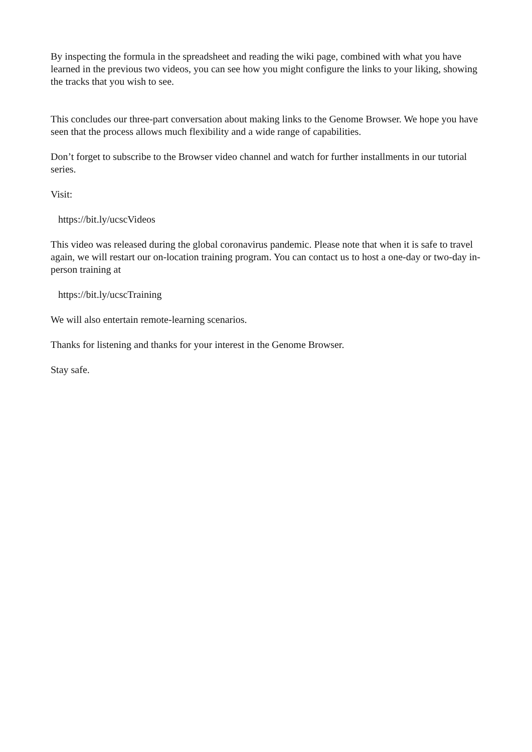By inspecting the formula in the spreadsheet and reading the wiki page, combined with what you have learned in the previous two videos, you can see how you might configure the links to your liking, showing the tracks that you wish to see.
This concludes our three-part conversation about making links to the Genome Browser. We hope you have seen that the process allows much flexibility and a wide range of capabilities.
Don’t forget to subscribe to the Browser video channel and watch for further installments in our tutorial series.
Visit:
https://bit.ly/ucscVideos
This video was released during the global coronavirus pandemic. Please note that when it is safe to travel again, we will restart our on-location training program. You can contact us to host a one-day or two-day in-person training at
https://bit.ly/ucscTraining
We will also entertain remote-learning scenarios.
Thanks for listening and thanks for your interest in the Genome Browser.
Stay safe.